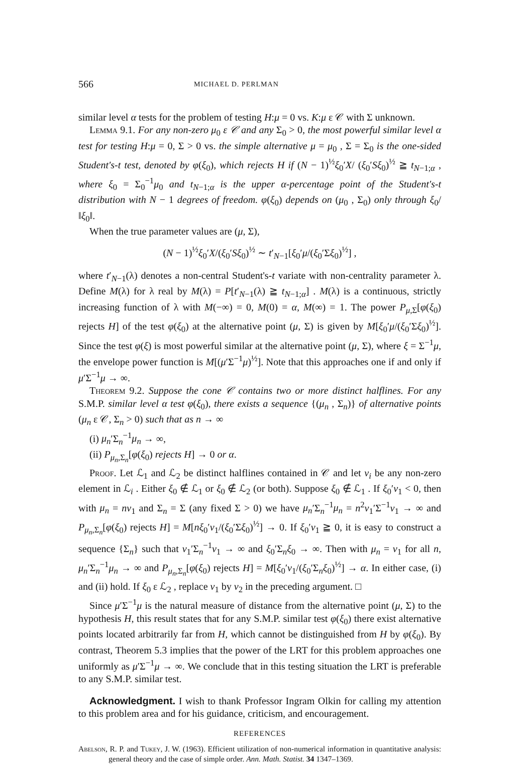566 MICHAEL D. PERLMAN
similar level α tests for the problem of testing H:μ = 0 vs. K:μ ε 𝒞 with Σ unknown.
Lemma 9.1. For any non-zero μ<sub>0</sub> ε 𝒞 and any Σ<sub>0</sub> > 0, the most powerful similar level α test for testing H:μ = 0, Σ > 0 vs. the simple alternative μ = μ<sub>0</sub> , Σ = Σ<sub>0</sub> is the one-sided Student's-t test, denoted by φ(ξ<sub>0</sub>), which rejects H if (N − 1)<sup>½</sup>ξ<sub>0</sub>′X/ (ξ<sub>0</sub>′Sξ<sub>0</sub>)<sup>½</sup> ≧ t<sub>N−1;α</sub> , where ξ<sub>0</sub> = Σ<sub>0</sub><sup>−1</sup>μ<sub>0</sub> and t<sub>N−1;α</sub> is the upper α-percentage point of the Student's-t distribution with N − 1 degrees of freedom. φ(ξ<sub>0</sub>) depends on (μ<sub>0</sub> , Σ<sub>0</sub>) only through ξ<sub>0</sub>/‖ξ<sub>0</sub>‖.
When the true parameter values are (μ, Σ),
(N − 1)<sup>½</sup>ξ<sub>0</sub>′X/(ξ<sub>0</sub>′Sξ<sub>0</sub>)<sup>½</sup> ∼ t′<sub>N−1</sub>[ξ<sub>0</sub>′μ/(ξ<sub>0</sub>′Σξ<sub>0</sub>)<sup>½</sup>] ,
where t′<sub>N−1</sub>(λ) denotes a non-central Student's-t variate with non-centrality parameter λ. Define M(λ) for λ real by M(λ) = P[t′<sub>N−1</sub>(λ) ≧ t<sub>N−1;α</sub>] . M(λ) is a continuous, strictly increasing function of λ with M(−∞) = 0, M(0) = α, M(∞) = 1. The power P<sub>μ,Σ</sub>[φ(ξ<sub>0</sub>) rejects H] of the test φ(ξ<sub>0</sub>) at the alternative point (μ, Σ) is given by M[ξ<sub>0</sub>′μ/(ξ<sub>0</sub>′Σξ<sub>0</sub>)<sup>½</sup>]. Since the test φ(ξ) is most powerful similar at the alternative point (μ, Σ), where ξ = Σ<sup>−1</sup>μ, the envelope power function is M[(μ′Σ<sup>−1</sup>μ)<sup>½</sup>]. Note that this approaches one if and only if μ′Σ<sup>−1</sup>μ → ∞.
Theorem 9.2. Suppose the cone 𝒞 contains two or more distinct halflines. For any S.M.P. similar level α test φ(ξ<sub>0</sub>), there exists a sequence {(μ<sub>n</sub> , Σ<sub>n</sub>)} of alternative points (μ<sub>n</sub> ε 𝒞, Σ<sub>n</sub> > 0) such that as n → ∞
(i) μ<sub>n</sub>′Σ<sub>n</sub><sup>−1</sup>μ<sub>n</sub> → ∞,
(ii) P<sub>μ<sub>n</sub>,Σ<sub>n</sub></sub>[φ(ξ<sub>0</sub>) rejects H] → 0 or α.
Proof. Let ℒ<sub>1</sub> and ℒ<sub>2</sub> be distinct halflines contained in 𝒞 and let ν<sub>i</sub> be any non-zero element in ℒ<sub>i</sub> . Either ξ<sub>0</sub> ∉ ℒ<sub>1</sub> or ξ<sub>0</sub> ∉ ℒ<sub>2</sub> (or both). Suppose ξ<sub>0</sub> ∉ ℒ<sub>1</sub> . If ξ<sub>0</sub>′ν<sub>1</sub> < 0, then with μ<sub>n</sub> = nν<sub>1</sub> and Σ<sub>n</sub> = Σ (any fixed Σ > 0) we have μ<sub>n</sub>′Σ<sub>n</sub><sup>−1</sup>μ<sub>n</sub> = n<sup>2</sup>ν<sub>1</sub>′Σ<sup>−1</sup>ν<sub>1</sub> → ∞ and P<sub>μ<sub>n</sub>,Σ<sub>n</sub></sub>[φ(ξ<sub>0</sub>) rejects H] = M[nξ<sub>0</sub>′ν<sub>1</sub>/(ξ<sub>0</sub>′Σξ<sub>0</sub>)<sup>½</sup>] → 0. If ξ<sub>0</sub>′ν<sub>1</sub> ≧ 0, it is easy to construct a sequence {Σ<sub>n</sub>} such that ν<sub>1</sub>′Σ<sub>n</sub><sup>−1</sup>ν<sub>1</sub> → ∞ and ξ<sub>0</sub>′Σ<sub>n</sub>ξ<sub>0</sub> → ∞. Then with μ<sub>n</sub> = ν<sub>1</sub> for all n, μ<sub>n</sub>′Σ<sub>n</sub><sup>−1</sup>μ<sub>n</sub> → ∞ and P<sub>μ<sub>n</sub>,Σ<sub>n</sub></sub>[φ(ξ<sub>0</sub>) rejects H] = M[ξ<sub>0</sub>′ν<sub>1</sub>/(ξ<sub>0</sub>′Σ<sub>n</sub>ξ<sub>0</sub>)<sup>½</sup>] → α. In either case, (i) and (ii) hold. If ξ<sub>0</sub> ε ℒ<sub>2</sub> , replace ν<sub>1</sub> by ν<sub>2</sub> in the preceding argument. □
Since μ′Σ<sup>−1</sup>μ is the natural measure of distance from the alternative point (μ, Σ) to the hypothesis H, this result states that for any S.M.P. similar test φ(ξ<sub>0</sub>) there exist alternative points located arbitrarily far from H, which cannot be distinguished from H by φ(ξ<sub>0</sub>). By contrast, Theorem 5.3 implies that the power of the LRT for this problem approaches one uniformly as μ′Σ<sup>−1</sup>μ → ∞. We conclude that in this testing situation the LRT is preferable to any S.M.P. similar test.
Acknowledgment. I wish to thank Professor Ingram Olkin for calling my attention to this problem area and for his guidance, criticism, and encouragement.
REFERENCES
Abelson, R. P. and Tukey, J. W. (1963). Efficient utilization of non-numerical information in quantitative analysis: general theory and the case of simple order. Ann. Math. Statist. 34 1347–1369.